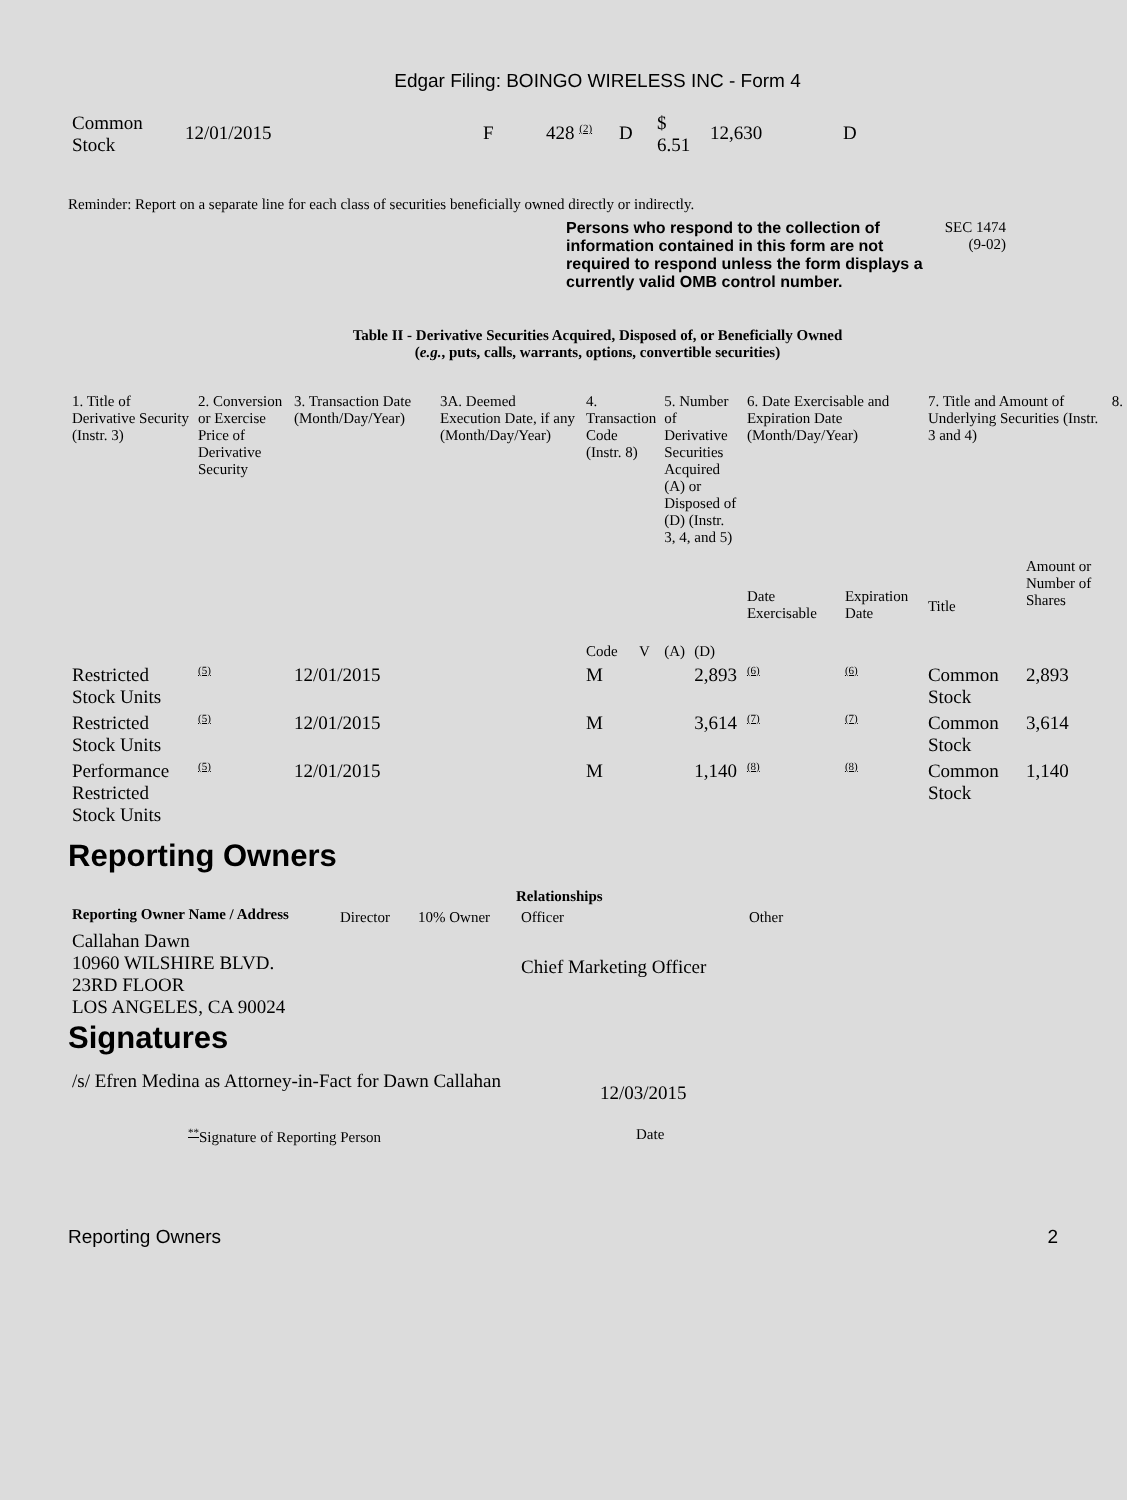Edgar Filing: BOINGO WIRELESS INC - Form 4
| Common Stock | 12/01/2015 | F | 428 <sup>(2)</sup> | D | $ 6.51 | 12,630 | D |
Reminder: Report on a separate line for each class of securities beneficially owned directly or indirectly.
Persons who respond to the collection of information contained in this form are not required to respond unless the form displays a currently valid OMB control number.
SEC 1474
(9-02)
Table II - Derivative Securities Acquired, Disposed of, or Beneficially Owned
(e.g., puts, calls, warrants, options, convertible securities)
| 1. Title of Derivative Security (Instr. 3) | 2. Conversion or Exercise Price of Derivative Security | 3. Transaction Date (Month/Day/Year) | 3A. Deemed Execution Date, if any (Month/Day/Year) | 4. Transaction Code (Instr. 8) | | 5. Number of Derivative Securities Acquired (A) or Disposed of (D) (Instr. 3, 4, and 5) | | 6. Date Exercisable and Expiration Date (Month/Day/Year) | | 7. Title and Amount of Underlying Securities (Instr. 3 and 4) | | 8. |
| --- | --- | --- | --- | --- | --- | --- | --- | --- | --- | --- | --- | --- |
| | | | | Code | V | (A) | (D) | Date Exercisable | Expiration Date | Title | Amount or Number of Shares | |
| Restricted Stock Units | (5) | 12/01/2015 | | M | | | 2,893 | (6) | (6) | Common Stock | 2,893 | |
| Restricted Stock Units | (5) | 12/01/2015 | | M | | | 3,614 | (7) | (7) | Common Stock | 3,614 | |
| Performance Restricted Stock Units | (5) | 12/01/2015 | | M | | | 1,140 | (8) | (8) | Common Stock | 1,140 | |
Reporting Owners
| Reporting Owner Name / Address | Relationships | | | |
| --- | --- | --- | --- | --- |
| | Director | 10% Owner | Officer | Other |
| Callahan Dawn 10960 WILSHIRE BLVD. 23RD FLOOR LOS ANGELES, CA 90024 | | | Chief Marketing Officer | |
Signatures
| /s/ Efren Medina as Attorney-in-Fact for Dawn Callahan | 12/03/2015 |
| <sup>**</sup> Signature of Reporting Person | Date |
Reporting Owners 2